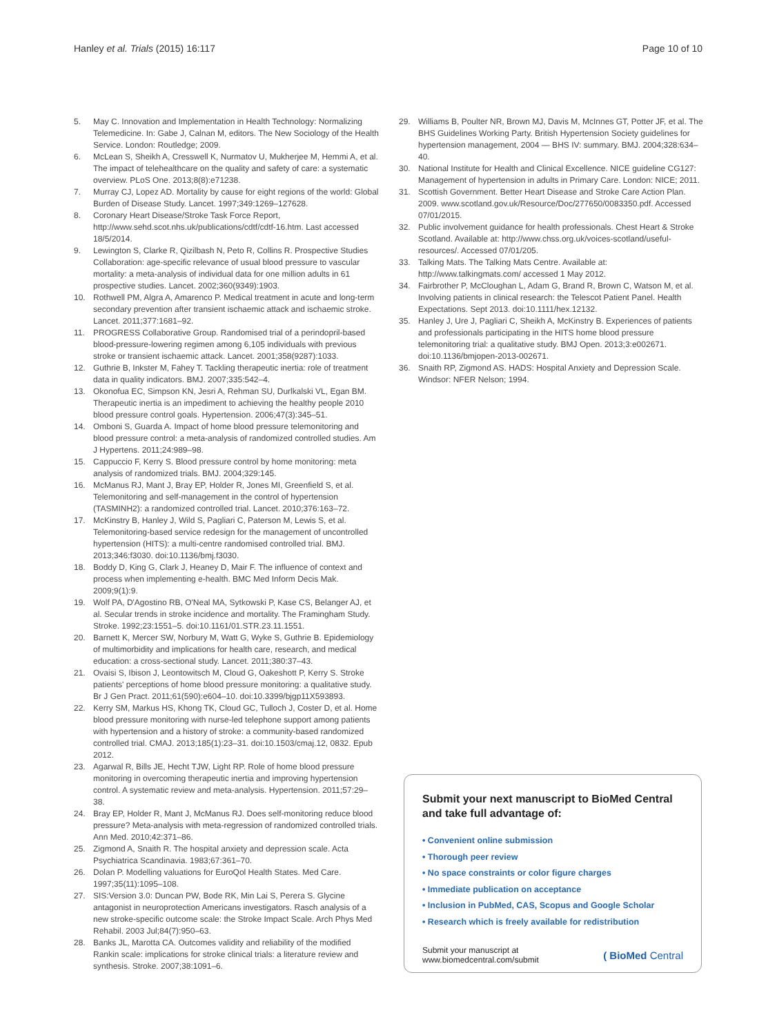Hanley et al. Trials (2015) 16:117 Page 10 of 10
5. May C. Innovation and Implementation in Health Technology: Normalizing Telemedicine. In: Gabe J, Calnan M, editors. The New Sociology of the Health Service. London: Routledge; 2009.
6. McLean S, Sheikh A, Cresswell K, Nurmatov U, Mukherjee M, Hemmi A, et al. The impact of telehealthcare on the quality and safety of care: a systematic overview. PLoS One. 2013;8(8):e71238.
7. Murray CJ, Lopez AD. Mortality by cause for eight regions of the world: Global Burden of Disease Study. Lancet. 1997;349:1269–127628.
8. Coronary Heart Disease/Stroke Task Force Report, http://www.sehd.scot.nhs.uk/publications/cdtf/cdtf-16.htm. Last accessed 18/5/2014.
9. Lewington S, Clarke R, Qizilbash N, Peto R, Collins R. Prospective Studies Collaboration: age-specific relevance of usual blood pressure to vascular mortality: a meta-analysis of individual data for one million adults in 61 prospective studies. Lancet. 2002;360(9349):1903.
10. Rothwell PM, Algra A, Amarenco P. Medical treatment in acute and long-term secondary prevention after transient ischaemic attack and ischaemic stroke. Lancet. 2011;377:1681–92.
11. PROGRESS Collaborative Group. Randomised trial of a perindopril-based blood-pressure-lowering regimen among 6,105 individuals with previous stroke or transient ischaemic attack. Lancet. 2001;358(9287):1033.
12. Guthrie B, Inkster M, Fahey T. Tackling therapeutic inertia: role of treatment data in quality indicators. BMJ. 2007;335:542–4.
13. Okonofua EC, Simpson KN, Jesri A, Rehman SU, Durlkalski VL, Egan BM. Therapeutic inertia is an impediment to achieving the healthy people 2010 blood pressure control goals. Hypertension. 2006;47(3):345–51.
14. Omboni S, Guarda A. Impact of home blood pressure telemonitoring and blood pressure control: a meta-analysis of randomized controlled studies. Am J Hypertens. 2011;24:989–98.
15. Cappuccio F, Kerry S. Blood pressure control by home monitoring: meta analysis of randomized trials. BMJ. 2004;329:145.
16. McManus RJ, Mant J, Bray EP, Holder R, Jones MI, Greenfield S, et al. Telemonitoring and self-management in the control of hypertension (TASMINH2): a randomized controlled trial. Lancet. 2010;376:163–72.
17. McKinstry B, Hanley J, Wild S, Pagliari C, Paterson M, Lewis S, et al. Telemonitoring-based service redesign for the management of uncontrolled hypertension (HITS): a multi-centre randomised controlled trial. BMJ. 2013;346:f3030. doi:10.1136/bmj.f3030.
18. Boddy D, King G, Clark J, Heaney D, Mair F. The influence of context and process when implementing e-health. BMC Med Inform Decis Mak. 2009;9(1):9.
19. Wolf PA, D'Agostino RB, O'Neal MA, Sytkowski P, Kase CS, Belanger AJ, et al. Secular trends in stroke incidence and mortality. The Framingham Study. Stroke. 1992;23:1551–5. doi:10.1161/01.STR.23.11.1551.
20. Barnett K, Mercer SW, Norbury M, Watt G, Wyke S, Guthrie B. Epidemiology of multimorbidity and implications for health care, research, and medical education: a cross-sectional study. Lancet. 2011;380:37–43.
21. Ovaisi S, Ibison J, Leontowitsch M, Cloud G, Oakeshott P, Kerry S. Stroke patients' perceptions of home blood pressure monitoring: a qualitative study. Br J Gen Pract. 2011;61(590):e604–10. doi:10.3399/bjgp11X593893.
22. Kerry SM, Markus HS, Khong TK, Cloud GC, Tulloch J, Coster D, et al. Home blood pressure monitoring with nurse-led telephone support among patients with hypertension and a history of stroke: a community-based randomized controlled trial. CMAJ. 2013;185(1):23–31. doi:10.1503/cmaj.12, 0832. Epub 2012.
23. Agarwal R, Bills JE, Hecht TJW, Light RP. Role of home blood pressure monitoring in overcoming therapeutic inertia and improving hypertension control. A systematic review and meta-analysis. Hypertension. 2011;57:29–38.
24. Bray EP, Holder R, Mant J, McManus RJ. Does self-monitoring reduce blood pressure? Meta-analysis with meta-regression of randomized controlled trials. Ann Med. 2010;42:371–86.
25. Zigmond A, Snaith R. The hospital anxiety and depression scale. Acta Psychiatrica Scandinavia. 1983;67:361–70.
26. Dolan P. Modelling valuations for EuroQol Health States. Med Care. 1997;35(11):1095–108.
27. SIS:Version 3.0: Duncan PW, Bode RK, Min Lai S, Perera S. Glycine antagonist in neuroprotection Americans investigators. Rasch analysis of a new stroke-specific outcome scale: the Stroke Impact Scale. Arch Phys Med Rehabil. 2003 Jul;84(7):950–63.
28. Banks JL, Marotta CA. Outcomes validity and reliability of the modified Rankin scale: implications for stroke clinical trials: a literature review and synthesis. Stroke. 2007;38:1091–6.
29. Williams B, Poulter NR, Brown MJ, Davis M, McInnes GT, Potter JF, et al. The BHS Guidelines Working Party. British Hypertension Society guidelines for hypertension management, 2004 — BHS IV: summary. BMJ. 2004;328:634–40.
30. National Institute for Health and Clinical Excellence. NICE guideline CG127: Management of hypertension in adults in Primary Care. London: NICE; 2011.
31. Scottish Government. Better Heart Disease and Stroke Care Action Plan. 2009. www.scotland.gov.uk/Resource/Doc/277650/0083350.pdf. Accessed 07/01/2015.
32. Public involvement guidance for health professionals. Chest Heart & Stroke Scotland. Available at: http://www.chss.org.uk/voices-scotland/useful-resources/. Accessed 07/01/205.
33. Talking Mats. The Talking Mats Centre. Available at: http://www.talkingmats.com/ accessed 1 May 2012.
34. Fairbrother P, McCloughan L, Adam G, Brand R, Brown C, Watson M, et al. Involving patients in clinical research: the Telescot Patient Panel. Health Expectations. Sept 2013. doi:10.1111/hex.12132.
35. Hanley J, Ure J, Pagliari C, Sheikh A, McKinstry B. Experiences of patients and professionals participating in the HITS home blood pressure telemonitoring trial: a qualitative study. BMJ Open. 2013;3:e002671. doi:10.1136/bmjopen-2013-002671.
36. Snaith RP, Zigmond AS. HADS: Hospital Anxiety and Depression Scale. Windsor: NFER Nelson; 1994.
Submit your next manuscript to BioMed Central and take full advantage of:
• Convenient online submission
• Thorough peer review
• No space constraints or color figure charges
• Immediate publication on acceptance
• Inclusion in PubMed, CAS, Scopus and Google Scholar
• Research which is freely available for redistribution
Submit your manuscript at
www.biomedcentral.com/submit ( BioMed Central